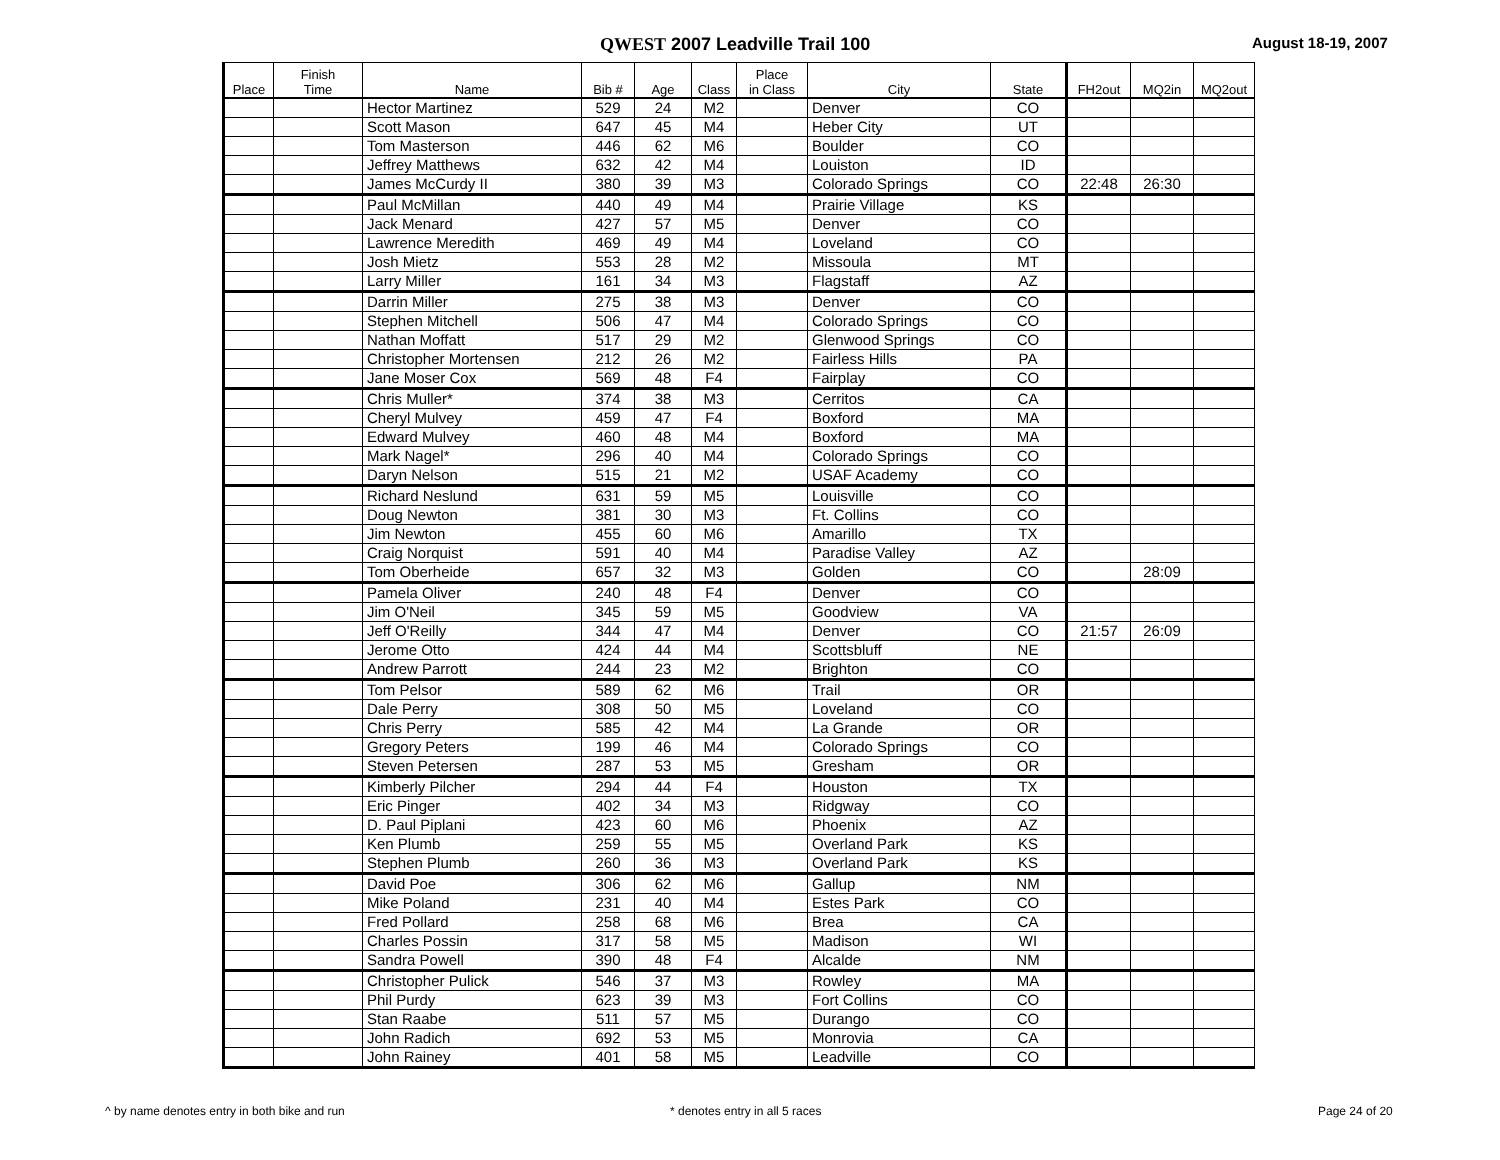QWEST 2007 Leadville Trail 100 August 18-19, 2007
| Place | Finish Time | Name | Bib # | Age | Class | Place in Class | City | State | FH2out | MQ2in | MQ2out |
| --- | --- | --- | --- | --- | --- | --- | --- | --- | --- | --- | --- |
| | | Hector Martinez | 529 | 24 | M2 | | Denver | CO | | | |
| | | Scott Mason | 647 | 45 | M4 | | Heber City | UT | | | |
| | | Tom Masterson | 446 | 62 | M6 | | Boulder | CO | | | |
| | | Jeffrey Matthews | 632 | 42 | M4 | | Louiston | ID | | | |
| | | James McCurdy II | 380 | 39 | M3 | | Colorado Springs | CO | 22:48 | 26:30 | |
| | | Paul McMillan | 440 | 49 | M4 | | Prairie Village | KS | | | |
| | | Jack Menard | 427 | 57 | M5 | | Denver | CO | | | |
| | | Lawrence Meredith | 469 | 49 | M4 | | Loveland | CO | | | |
| | | Josh Mietz | 553 | 28 | M2 | | Missoula | MT | | | |
| | | Larry Miller | 161 | 34 | M3 | | Flagstaff | AZ | | | |
| | | Darrin Miller | 275 | 38 | M3 | | Denver | CO | | | |
| | | Stephen Mitchell | 506 | 47 | M4 | | Colorado Springs | CO | | | |
| | | Nathan Moffatt | 517 | 29 | M2 | | Glenwood Springs | CO | | | |
| | | Christopher Mortensen | 212 | 26 | M2 | | Fairless Hills | PA | | | |
| | | Jane Moser Cox | 569 | 48 | F4 | | Fairplay | CO | | | |
| | | Chris Muller* | 374 | 38 | M3 | | Cerritos | CA | | | |
| | | Cheryl Mulvey | 459 | 47 | F4 | | Boxford | MA | | | |
| | | Edward Mulvey | 460 | 48 | M4 | | Boxford | MA | | | |
| | | Mark Nagel* | 296 | 40 | M4 | | Colorado Springs | CO | | | |
| | | Daryn Nelson | 515 | 21 | M2 | | USAF Academy | CO | | | |
| | | Richard Neslund | 631 | 59 | M5 | | Louisville | CO | | | |
| | | Doug Newton | 381 | 30 | M3 | | Ft. Collins | CO | | | |
| | | Jim Newton | 455 | 60 | M6 | | Amarillo | TX | | | |
| | | Craig Norquist | 591 | 40 | M4 | | Paradise Valley | AZ | | | |
| | | Tom Oberheide | 657 | 32 | M3 | | Golden | CO | | 28:09 | |
| | | Pamela Oliver | 240 | 48 | F4 | | Denver | CO | | | |
| | | Jim O'Neil | 345 | 59 | M5 | | Goodview | VA | | | |
| | | Jeff O'Reilly | 344 | 47 | M4 | | Denver | CO | 21:57 | 26:09 | |
| | | Jerome Otto | 424 | 44 | M4 | | Scottsbluff | NE | | | |
| | | Andrew Parrott | 244 | 23 | M2 | | Brighton | CO | | | |
| | | Tom Pelsor | 589 | 62 | M6 | | Trail | OR | | | |
| | | Dale Perry | 308 | 50 | M5 | | Loveland | CO | | | |
| | | Chris Perry | 585 | 42 | M4 | | La Grande | OR | | | |
| | | Gregory Peters | 199 | 46 | M4 | | Colorado Springs | CO | | | |
| | | Steven Petersen | 287 | 53 | M5 | | Gresham | OR | | | |
| | | Kimberly Pilcher | 294 | 44 | F4 | | Houston | TX | | | |
| | | Eric Pinger | 402 | 34 | M3 | | Ridgway | CO | | | |
| | | D. Paul Piplani | 423 | 60 | M6 | | Phoenix | AZ | | | |
| | | Ken Plumb | 259 | 55 | M5 | | Overland Park | KS | | | |
| | | Stephen Plumb | 260 | 36 | M3 | | Overland Park | KS | | | |
| | | David Poe | 306 | 62 | M6 | | Gallup | NM | | | |
| | | Mike Poland | 231 | 40 | M4 | | Estes Park | CO | | | |
| | | Fred Pollard | 258 | 68 | M6 | | Brea | CA | | | |
| | | Charles Possin | 317 | 58 | M5 | | Madison | WI | | | |
| | | Sandra Powell | 390 | 48 | F4 | | Alcalde | NM | | | |
| | | Christopher Pulick | 546 | 37 | M3 | | Rowley | MA | | | |
| | | Phil Purdy | 623 | 39 | M3 | | Fort Collins | CO | | | |
| | | Stan Raabe | 511 | 57 | M5 | | Durango | CO | | | |
| | | John Radich | 692 | 53 | M5 | | Monrovia | CA | | | |
| | | John Rainey | 401 | 58 | M5 | | Leadville | CO | | | |
^ by name denotes entry in both bike and run
* denotes entry in all 5 races Page 24 of 20